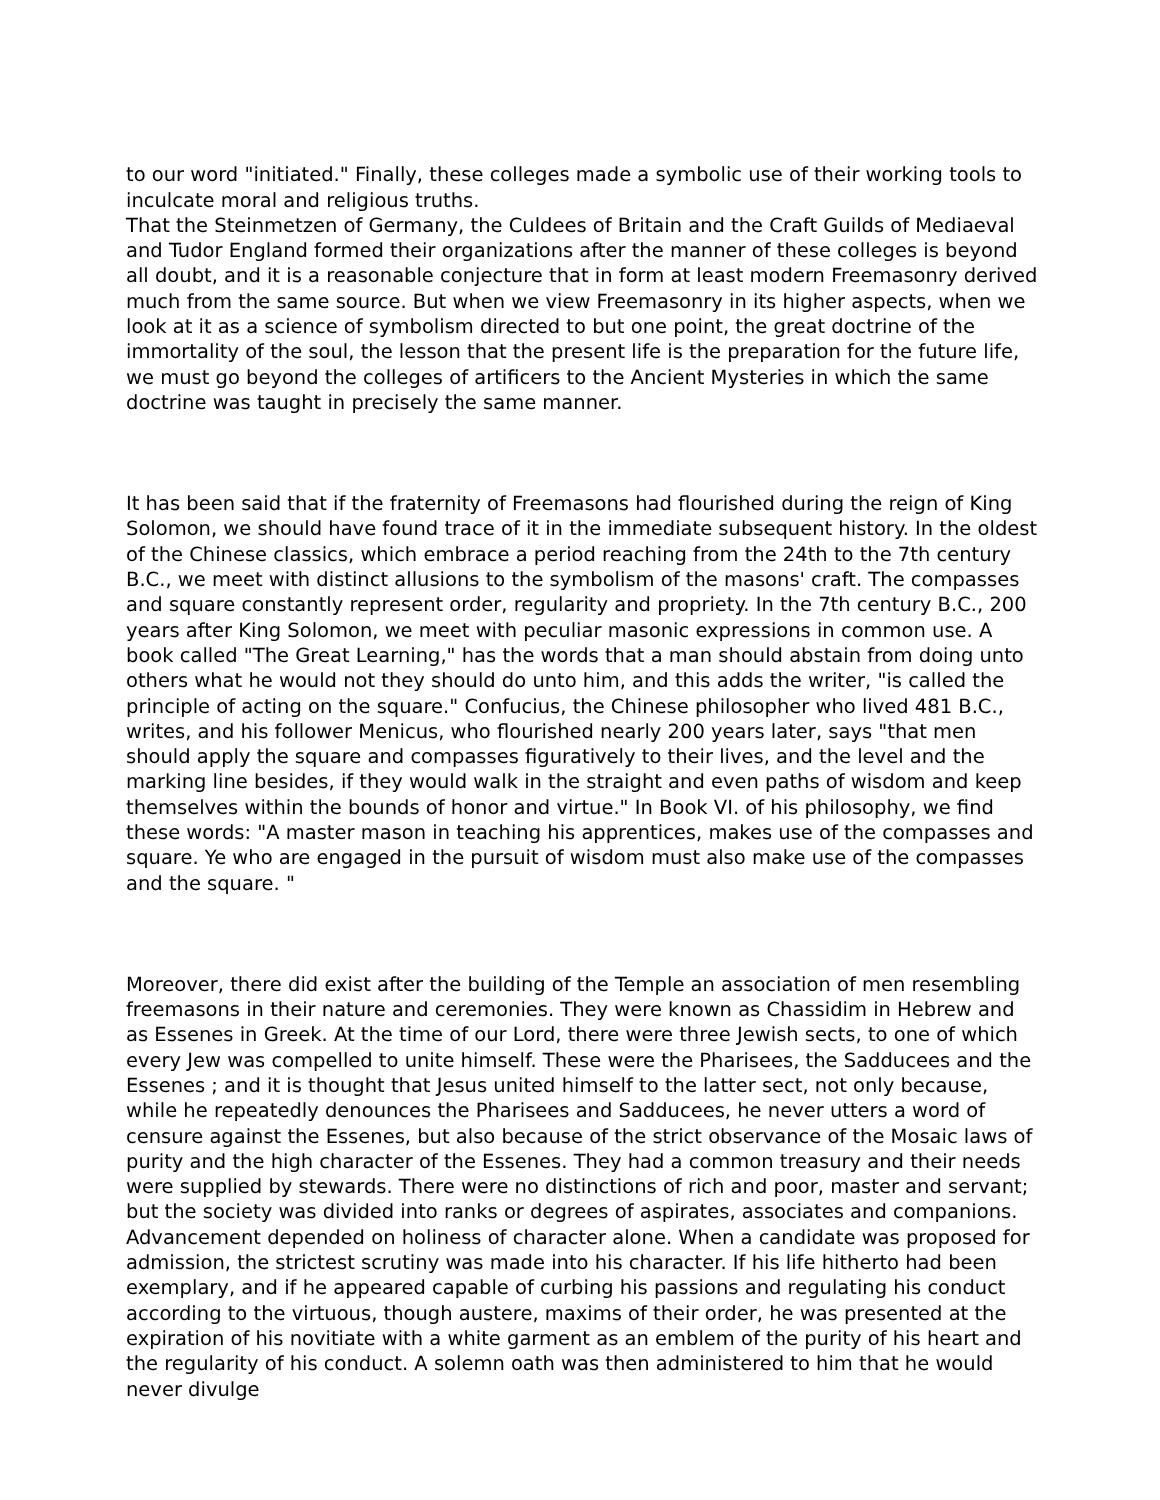to our word "initiated." Finally, these colleges made a symbolic use of their working tools to inculcate moral and religious truths. That the Steinmetzen of Germany, the Culdees of Britain and the Craft Guilds of Mediaeval and Tudor England formed their organizations after the manner of these colleges is beyond all doubt, and it is a reasonable conjecture that in form at least modern Freemasonry derived much from the same source. But when we view Freemasonry in its higher aspects, when we look at it as a science of symbolism directed to but one point, the great doctrine of the immortality of the soul, the lesson that the present life is the preparation for the future life, we must go beyond the colleges of artificers to the Ancient Mysteries in which the same doctrine was taught in precisely the same manner.
It has been said that if the fraternity of Freemasons had flourished during the reign of King Solomon, we should have found trace of it in the immediate subsequent history. In the oldest of the Chinese classics, which embrace a period reaching from the 24th to the 7th century B.C., we meet with distinct allusions to the symbolism of the masons' craft. The compasses and square constantly represent order, regularity and propriety. In the 7th century B.C., 200 years after King Solomon, we meet with peculiar masonic expressions in common use. A book called "The Great Learning," has the words that a man should abstain from doing unto others what he would not they should do unto him, and this adds the writer, "is called the principle of acting on the square." Confucius, the Chinese philosopher who lived 481 B.C., writes, and his follower Menicus, who flourished nearly 200 years later, says "that men should apply the square and compasses figuratively to their lives, and the level and the marking line besides, if they would walk in the straight and even paths of wisdom and keep themselves within the bounds of honor and virtue." In Book VI. of his philosophy, we find these words: "A master mason in teaching his apprentices, makes use of the compasses and square. Ye who are engaged in the pursuit of wisdom must also make use of the compasses and the square. "
Moreover, there did exist after the building of the Temple an association of men resembling freemasons in their nature and ceremonies. They were known as Chassidim in Hebrew and as Essenes in Greek. At the time of our Lord, there were three Jewish sects, to one of which every Jew was compelled to unite himself. These were the Pharisees, the Sadducees and the Essenes ; and it is thought that Jesus united himself to the latter sect, not only because, while he repeatedly denounces the Pharisees and Sadducees, he never utters a word of censure against the Essenes, but also because of the strict observance of the Mosaic laws of purity and the high character of the Essenes. They had a common treasury and their needs were supplied by stewards. There were no distinctions of rich and poor, master and servant; but the society was divided into ranks or degrees of aspirates, associates and companions. Advancement depended on holiness of character alone. When a candidate was proposed for admission, the strictest scrutiny was made into his character. If his life hitherto had been exemplary, and if he appeared capable of curbing his passions and regulating his conduct according to the virtuous, though austere, maxims of their order, he was presented at the expiration of his novitiate with a white garment as an emblem of the purity of his heart and the regularity of his conduct. A solemn oath was then administered to him that he would never divulge